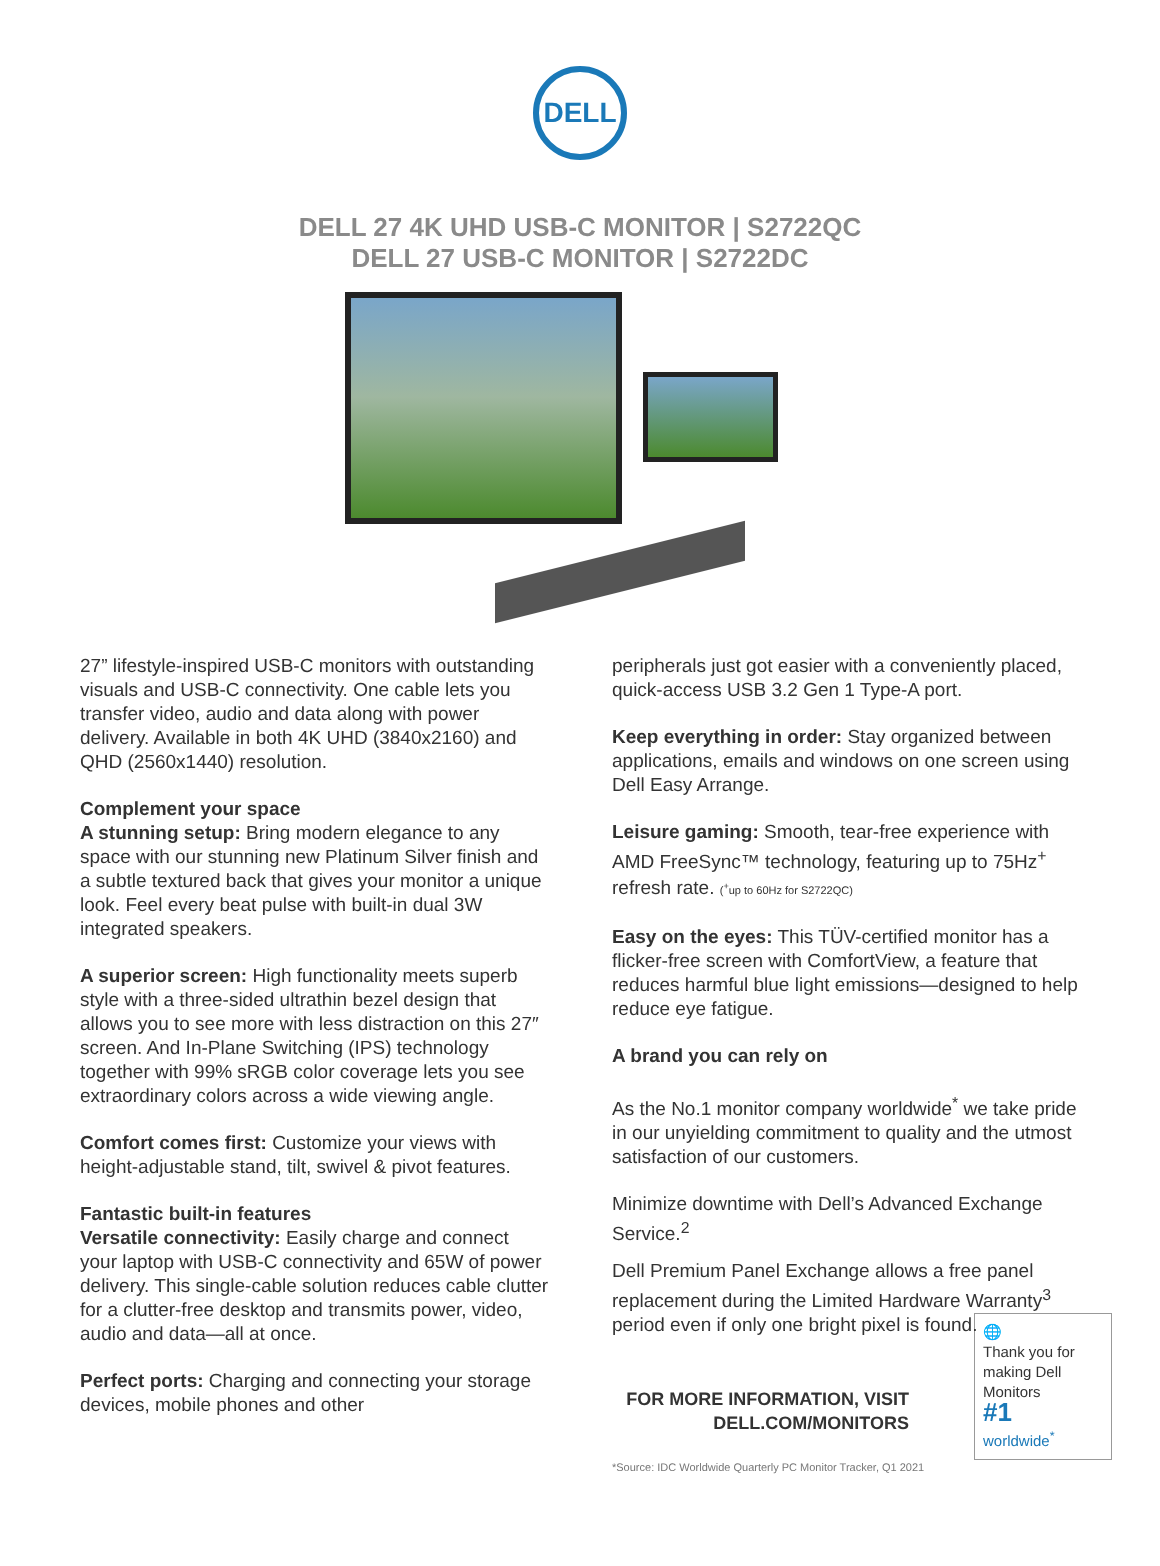DELL
DELL 27 4K UHD USB-C MONITOR | S2722QC
DELL 27 USB-C MONITOR | S2722DC
27” lifestyle-inspired USB-C monitors with outstanding visuals and USB-C connectivity. One cable lets you transfer video, audio and data along with power delivery. Available in both 4K UHD (3840x2160) and QHD (2560x1440) resolution.
Complement your space
A stunning setup: Bring modern elegance to any space with our stunning new Platinum Silver finish and a subtle textured back that gives your monitor a unique look. Feel every beat pulse with built-in dual 3W integrated speakers.
A superior screen: High functionality meets superb style with a three-sided ultrathin bezel design that allows you to see more with less distraction on this 27″ screen. And In-Plane Switching (IPS) technology together with 99% sRGB color coverage lets you see extraordinary colors across a wide viewing angle.
Comfort comes first: Customize your views with height-adjustable stand, tilt, swivel & pivot features.
Fantastic built-in features
Versatile connectivity: Easily charge and connect your laptop with USB-C connectivity and 65W of power delivery. This single-cable solution reduces cable clutter for a clutter-free desktop and transmits power, video, audio and data—all at once.
Perfect ports: Charging and connecting your storage devices, mobile phones and other
peripherals just got easier with a conveniently placed, quick-access USB 3.2 Gen 1 Type-A port.
Keep everything in order: Stay organized between applications, emails and windows on one screen using Dell Easy Arrange.
Leisure gaming: Smooth, tear-free experience with AMD FreeSync™ technology, featuring up to 75Hz<sup>+</sup> refresh rate. (<sup>+</sup>up to 60Hz for S2722QC)
Easy on the eyes: This TÜV-certified monitor has a flicker-free screen with ComfortView, a feature that reduces harmful blue light emissions—designed to help reduce eye fatigue.
A brand you can rely on
As the No.1 monitor company worldwide<sup>*</sup> we take pride in our unyielding commitment to quality and the utmost satisfaction of our customers.
Minimize downtime with Dell’s Advanced Exchange Service.<sup>2</sup>
Dell Premium Panel Exchange allows a free panel replacement during the Limited Hardware Warranty<sup>3</sup> period even if only one bright pixel is found.
🌐
Thank you for making Dell Monitors
#1
worldwide<sup>*</sup>
FOR MORE INFORMATION, VISIT
DELL.COM/MONITORS
*Source: IDC Worldwide Quarterly PC Monitor Tracker, Q1 2021